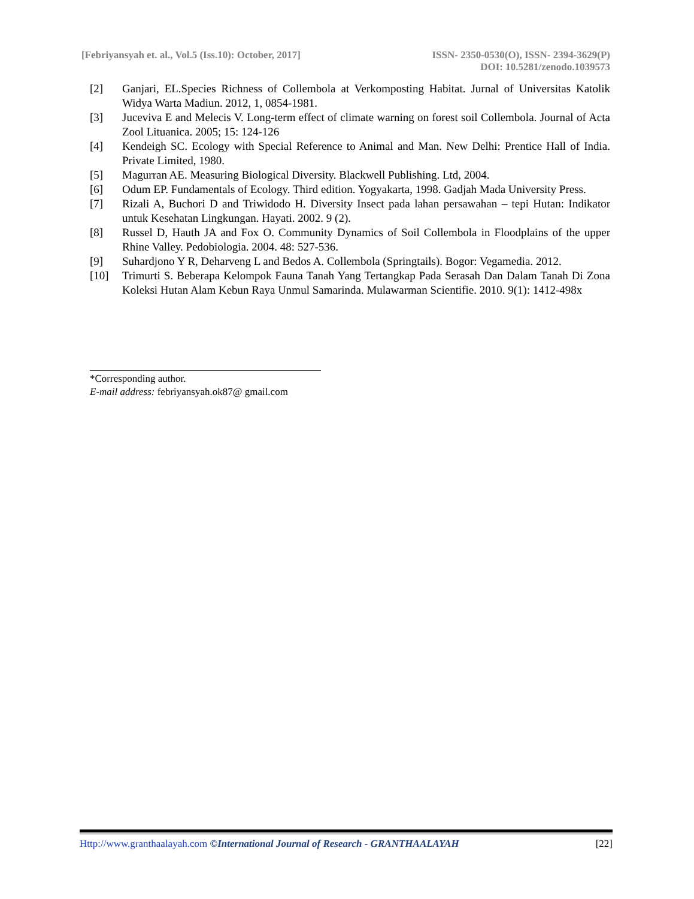[Febriyansyah et. al., Vol.5 (Iss.10): October, 2017]
ISSN- 2350-0530(O), ISSN- 2394-3629(P)
DOI: 10.5281/zenodo.1039573
[2] Ganjari, EL.Species Richness of Collembola at Verkomposting Habitat. Jurnal of Universitas Katolik Widya Warta Madiun. 2012, 1, 0854-1981.
[3] Juceviva E and Melecis V. Long-term effect of climate warning on forest soil Collembola. Journal of Acta Zool Lituanica. 2005; 15: 124-126
[4] Kendeigh SC. Ecology with Special Reference to Animal and Man. New Delhi: Prentice Hall of India. Private Limited, 1980.
[5] Magurran AE. Measuring Biological Diversity. Blackwell Publishing. Ltd, 2004.
[6] Odum EP. Fundamentals of Ecology. Third edition. Yogyakarta, 1998. Gadjah Mada University Press.
[7] Rizali A, Buchori D and Triwidodo H. Diversity Insect pada lahan persawahan – tepi Hutan: Indikator untuk Kesehatan Lingkungan. Hayati. 2002. 9 (2).
[8] Russel D, Hauth JA and Fox O. Community Dynamics of Soil Collembola in Floodplains of the upper Rhine Valley. Pedobiologia. 2004. 48: 527-536.
[9] Suhardjono Y R, Deharveng L and Bedos A. Collembola (Springtails). Bogor: Vegamedia. 2012.
[10] Trimurti S. Beberapa Kelompok Fauna Tanah Yang Tertangkap Pada Serasah Dan Dalam Tanah Di Zona Koleksi Hutan Alam Kebun Raya Unmul Samarinda. Mulawarman Scientifie. 2010. 9(1): 1412-498x
*Corresponding author.
E-mail address: febriyansyah.ok87@ gmail.com
Http://www.granthaalayah.com ©International Journal of Research - GRANTHAALAYAH [22]